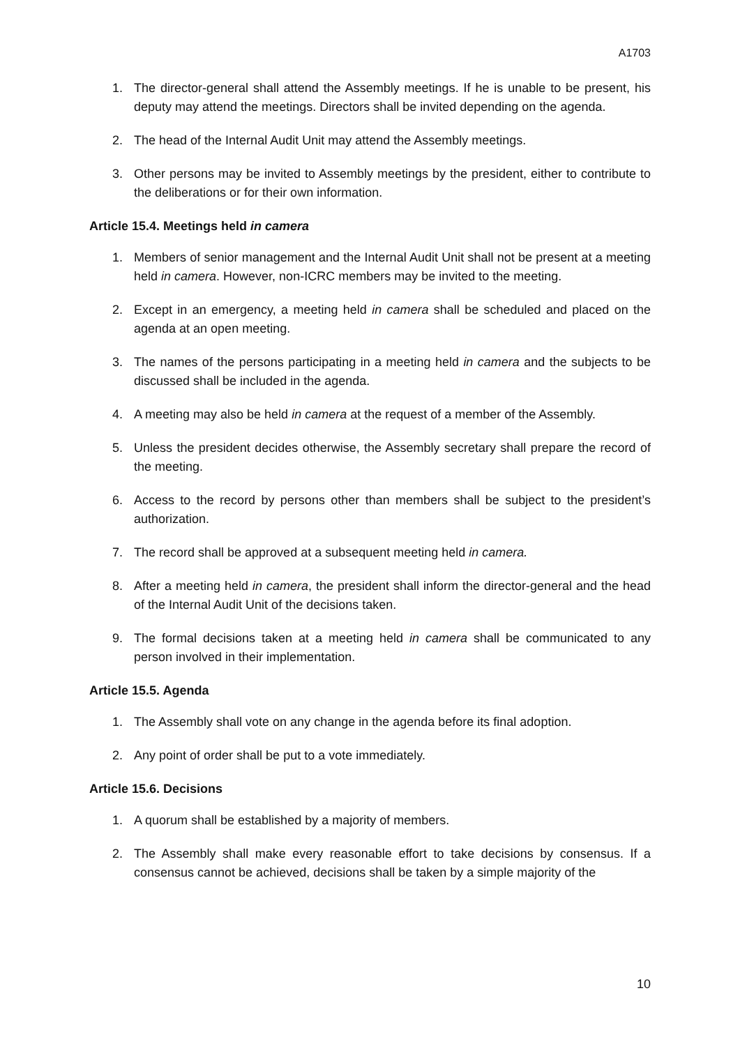A1703
1. The director-general shall attend the Assembly meetings. If he is unable to be present, his deputy may attend the meetings. Directors shall be invited depending on the agenda.
2. The head of the Internal Audit Unit may attend the Assembly meetings.
3. Other persons may be invited to Assembly meetings by the president, either to contribute to the deliberations or for their own information.
Article 15.4. Meetings held in camera
1. Members of senior management and the Internal Audit Unit shall not be present at a meeting held in camera. However, non-ICRC members may be invited to the meeting.
2. Except in an emergency, a meeting held in camera shall be scheduled and placed on the agenda at an open meeting.
3. The names of the persons participating in a meeting held in camera and the subjects to be discussed shall be included in the agenda.
4. A meeting may also be held in camera at the request of a member of the Assembly.
5. Unless the president decides otherwise, the Assembly secretary shall prepare the record of the meeting.
6. Access to the record by persons other than members shall be subject to the president’s authorization.
7. The record shall be approved at a subsequent meeting held in camera.
8. After a meeting held in camera, the president shall inform the director-general and the head of the Internal Audit Unit of the decisions taken.
9. The formal decisions taken at a meeting held in camera shall be communicated to any person involved in their implementation.
Article 15.5. Agenda
1. The Assembly shall vote on any change in the agenda before its final adoption.
2. Any point of order shall be put to a vote immediately.
Article 15.6. Decisions
1. A quorum shall be established by a majority of members.
2. The Assembly shall make every reasonable effort to take decisions by consensus. If a consensus cannot be achieved, decisions shall be taken by a simple majority of the
10